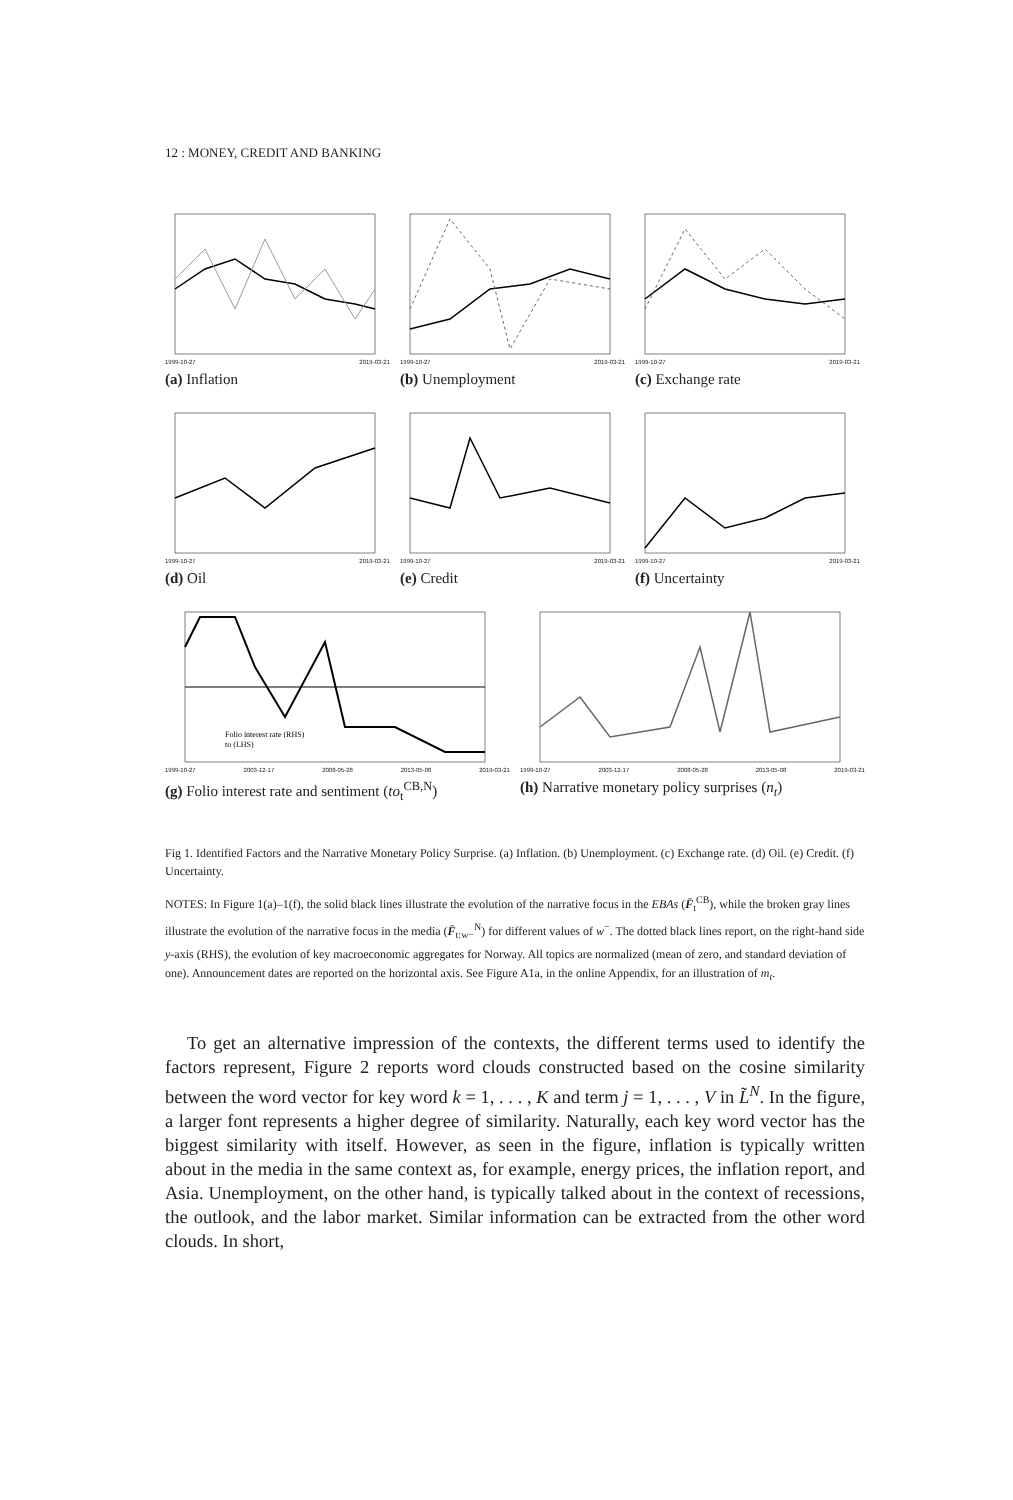12 : MONEY, CREDIT AND BANKING
1999-10-27 2019-03-21
(a) Inflation
1999-10-27 2019-03-21
(b) Unemployment
1999-10-27 2019-03-21
(c) Exchange rate
1999-10-27 2019-03-21
(d) Oil
1999-10-27 2019-03-21
(e) Credit
1999-10-27 2019-03-21
(f) Uncertainty
Folio interest rate (RHS)
to (LHS)
1999-10-27 2003-12-17 2008-05-28 2013-05-08 2019-03-21
(g) Folio interest rate and sentiment (to<sub>t</sub><sup>CB,N</sup>)
1999-10-27 2003-12-17 2008-05-28 2013-05-08 2019-03-21
(h) Narrative monetary policy surprises (n<sub>t</sub>)
Fig 1. Identified Factors and the Narrative Monetary Policy Surprise. (a) Inflation. (b) Unemployment. (c) Exchange rate. (d) Oil. (e) Credit. (f) Uncertainty.
NOTES: In Figure 1(a)–1(f), the solid black lines illustrate the evolution of the narrative focus in the EBAs (F̄<sub>t</sub><sup>CB</sup>), while the broken gray lines illustrate the evolution of the narrative focus in the media (F̄<sub>t:w−</sub><sup>N</sup>) for different values of w<sup>−</sup>. The dotted black lines report, on the right-hand side y-axis (RHS), the evolution of key macroeconomic aggregates for Norway. All topics are normalized (mean of zero, and standard deviation of one). Announcement dates are reported on the horizontal axis. See Figure A1a, in the online Appendix, for an illustration of m<sub>t</sub>.
To get an alternative impression of the contexts, the different terms used to identify the factors represent, Figure 2 reports word clouds constructed based on the cosine similarity between the word vector for key word k = 1, . . . , K and term j = 1, . . . , V in L̃<sup>N</sup>. In the figure, a larger font represents a higher degree of similarity. Naturally, each key word vector has the biggest similarity with itself. However, as seen in the figure, inflation is typically written about in the media in the same context as, for example, energy prices, the inflation report, and Asia. Unemployment, on the other hand, is typically talked about in the context of recessions, the outlook, and the labor market. Similar information can be extracted from the other word clouds. In short,